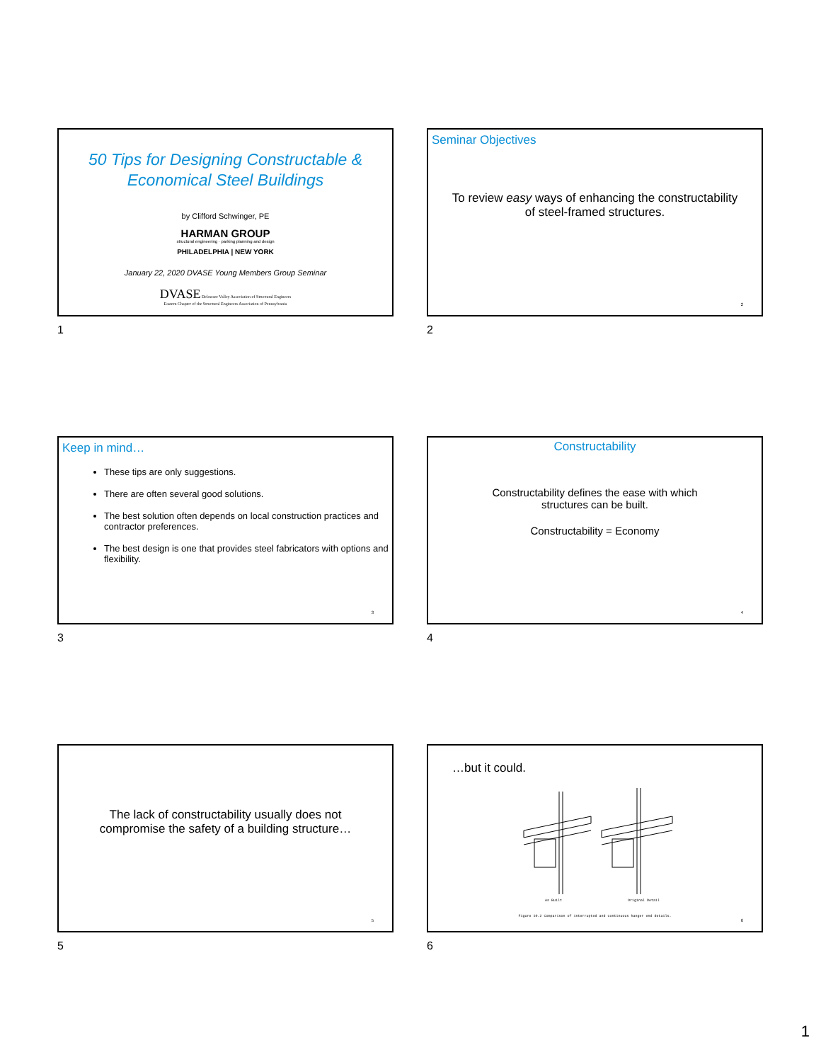50 Tips for Designing Constructable &
Economical Steel Buildings
by Clifford Schwinger, PE
HARMAN GROUP
structural engineering · parking planning and design
PHILADELPHIA | NEW YORK
January 22, 2020 DVASE Young Members Group Seminar
DVASE Delaware Valley Association of Structural Engineers
Eastern Chapter of the Structural Engineers Association of Pennsylvania
1
Seminar Objectives
To review easy ways of enhancing the constructability
of steel-framed structures.
2
2
Keep in mind…
These tips are only suggestions.
There are often several good solutions.
The best solution often depends on local construction practices and contractor preferences.
The best design is one that provides steel fabricators with options and flexibility.
3
3
Constructability
Constructability defines the ease with which
structures can be built.
Constructability = Economy
4
4
The lack of constructability usually does not
compromise the safety of a building structure…
5
5
…but it could.
As Built Original Detail
Figure 10.2 Comparison of interrupted and continuous hanger end details.
6
6
1